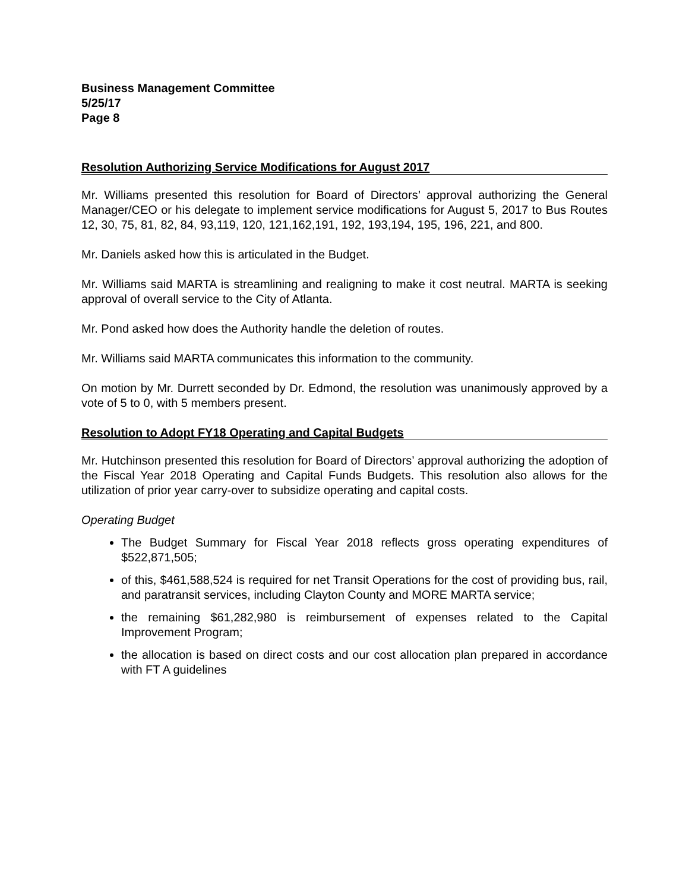Business Management Committee
5/25/17
Page 8
Resolution Authorizing Service Modifications for August 2017
Mr. Williams presented this resolution for Board of Directors’ approval authorizing the General Manager/CEO or his delegate to implement service modifications for August 5, 2017 to Bus Routes 12, 30, 75, 81, 82, 84, 93,119, 120, 121,162,191, 192, 193,194, 195, 196, 221, and 800.
Mr. Daniels asked how this is articulated in the Budget.
Mr. Williams said MARTA is streamlining and realigning to make it cost neutral. MARTA is seeking approval of overall service to the City of Atlanta.
Mr. Pond asked how does the Authority handle the deletion of routes.
Mr. Williams said MARTA communicates this information to the community.
On motion by Mr. Durrett seconded by Dr. Edmond, the resolution was unanimously approved by a vote of 5 to 0, with 5 members present.
Resolution to Adopt FY18 Operating and Capital Budgets
Mr. Hutchinson presented this resolution for Board of Directors’ approval authorizing the adoption of the Fiscal Year 2018 Operating and Capital Funds Budgets. This resolution also allows for the utilization of prior year carry-over to subsidize operating and capital costs.
Operating Budget
The Budget Summary for Fiscal Year 2018 reflects gross operating expenditures of $522,871,505;
of this, $461,588,524 is required for net Transit Operations for the cost of providing bus, rail, and paratransit services, including Clayton County and MORE MARTA service;
the remaining $61,282,980 is reimbursement of expenses related to the Capital Improvement Program;
the allocation is based on direct costs and our cost allocation plan prepared in accordance with FT A guidelines